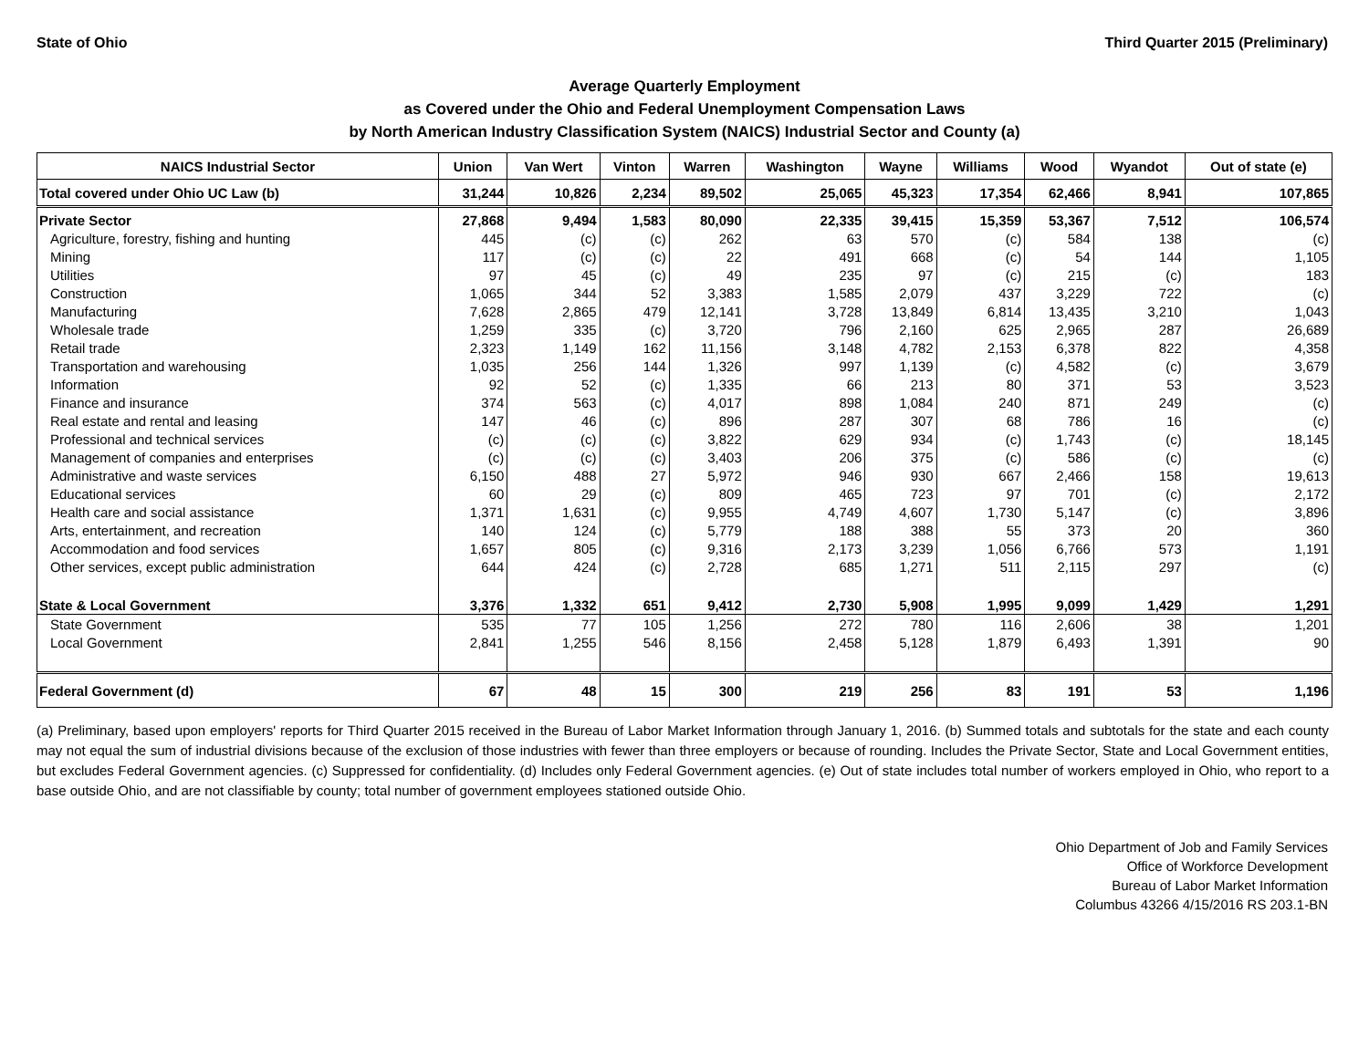State of Ohio Third Quarter 2015 (Preliminary)
Average Quarterly Employment
as Covered under the Ohio and Federal Unemployment Compensation Laws
by North American Industry Classification System (NAICS) Industrial Sector and County (a)
| NAICS Industrial Sector | Union | Van Wert | Vinton | Warren | Washington | Wayne | Williams | Wood | Wyandot | Out of state (e) |
| --- | --- | --- | --- | --- | --- | --- | --- | --- | --- | --- |
| Total covered under Ohio UC Law (b) | 31,244 | 10,826 | 2,234 | 89,502 | 25,065 | 45,323 | 17,354 | 62,466 | 8,941 | 107,865 |
| Private Sector | 27,868 | 9,494 | 1,583 | 80,090 | 22,335 | 39,415 | 15,359 | 53,367 | 7,512 | 106,574 |
| Agriculture, forestry, fishing and hunting | 445 | (c) | (c) | 262 | 63 | 570 | (c) | 584 | 138 | (c) |
| Mining | 117 | (c) | (c) | 22 | 491 | 668 | (c) | 54 | 144 | 1,105 |
| Utilities | 97 | 45 | (c) | 49 | 235 | 97 | (c) | 215 | (c) | 183 |
| Construction | 1,065 | 344 | 52 | 3,383 | 1,585 | 2,079 | 437 | 3,229 | 722 | (c) |
| Manufacturing | 7,628 | 2,865 | 479 | 12,141 | 3,728 | 13,849 | 6,814 | 13,435 | 3,210 | 1,043 |
| Wholesale trade | 1,259 | 335 | (c) | 3,720 | 796 | 2,160 | 625 | 2,965 | 287 | 26,689 |
| Retail trade | 2,323 | 1,149 | 162 | 11,156 | 3,148 | 4,782 | 2,153 | 6,378 | 822 | 4,358 |
| Transportation and warehousing | 1,035 | 256 | 144 | 1,326 | 997 | 1,139 | (c) | 4,582 | (c) | 3,679 |
| Information | 92 | 52 | (c) | 1,335 | 66 | 213 | 80 | 371 | 53 | 3,523 |
| Finance and insurance | 374 | 563 | (c) | 4,017 | 898 | 1,084 | 240 | 871 | 249 | (c) |
| Real estate and rental and leasing | 147 | 46 | (c) | 896 | 287 | 307 | 68 | 786 | 16 | (c) |
| Professional and technical services | (c) | (c) | (c) | 3,822 | 629 | 934 | (c) | 1,743 | (c) | 18,145 |
| Management of companies and enterprises | (c) | (c) | (c) | 3,403 | 206 | 375 | (c) | 586 | (c) | (c) |
| Administrative and waste services | 6,150 | 488 | 27 | 5,972 | 946 | 930 | 667 | 2,466 | 158 | 19,613 |
| Educational services | 60 | 29 | (c) | 809 | 465 | 723 | 97 | 701 | (c) | 2,172 |
| Health care and social assistance | 1,371 | 1,631 | (c) | 9,955 | 4,749 | 4,607 | 1,730 | 5,147 | (c) | 3,896 |
| Arts, entertainment, and recreation | 140 | 124 | (c) | 5,779 | 188 | 388 | 55 | 373 | 20 | 360 |
| Accommodation and food services | 1,657 | 805 | (c) | 9,316 | 2,173 | 3,239 | 1,056 | 6,766 | 573 | 1,191 |
| Other services, except public administration | 644 | 424 | (c) | 2,728 | 685 | 1,271 | 511 | 2,115 | 297 | (c) |
| State & Local Government | 3,376 | 1,332 | 651 | 9,412 | 2,730 | 5,908 | 1,995 | 9,099 | 1,429 | 1,291 |
| State Government | 535 | 77 | 105 | 1,256 | 272 | 780 | 116 | 2,606 | 38 | 1,201 |
| Local Government | 2,841 | 1,255 | 546 | 8,156 | 2,458 | 5,128 | 1,879 | 6,493 | 1,391 | 90 |
| Federal Government (d) | 67 | 48 | 15 | 300 | 219 | 256 | 83 | 191 | 53 | 1,196 |
(a) Preliminary, based upon employers' reports for Third Quarter 2015 received in the Bureau of Labor Market Information through January 1, 2016. (b) Summed totals and subtotals for the state and each county may not equal the sum of industrial divisions because of the exclusion of those industries with fewer than three employers or because of rounding. Includes the Private Sector, State and Local Government entities, but excludes Federal Government agencies. (c) Suppressed for confidentiality. (d) Includes only Federal Government agencies. (e) Out of state includes total number of workers employed in Ohio, who report to a base outside Ohio, and are not classifiable by county; total number of government employees stationed outside Ohio.
Ohio Department of Job and Family Services
Office of Workforce Development
Bureau of Labor Market Information
Columbus 43266 4/15/2016 RS 203.1-BN